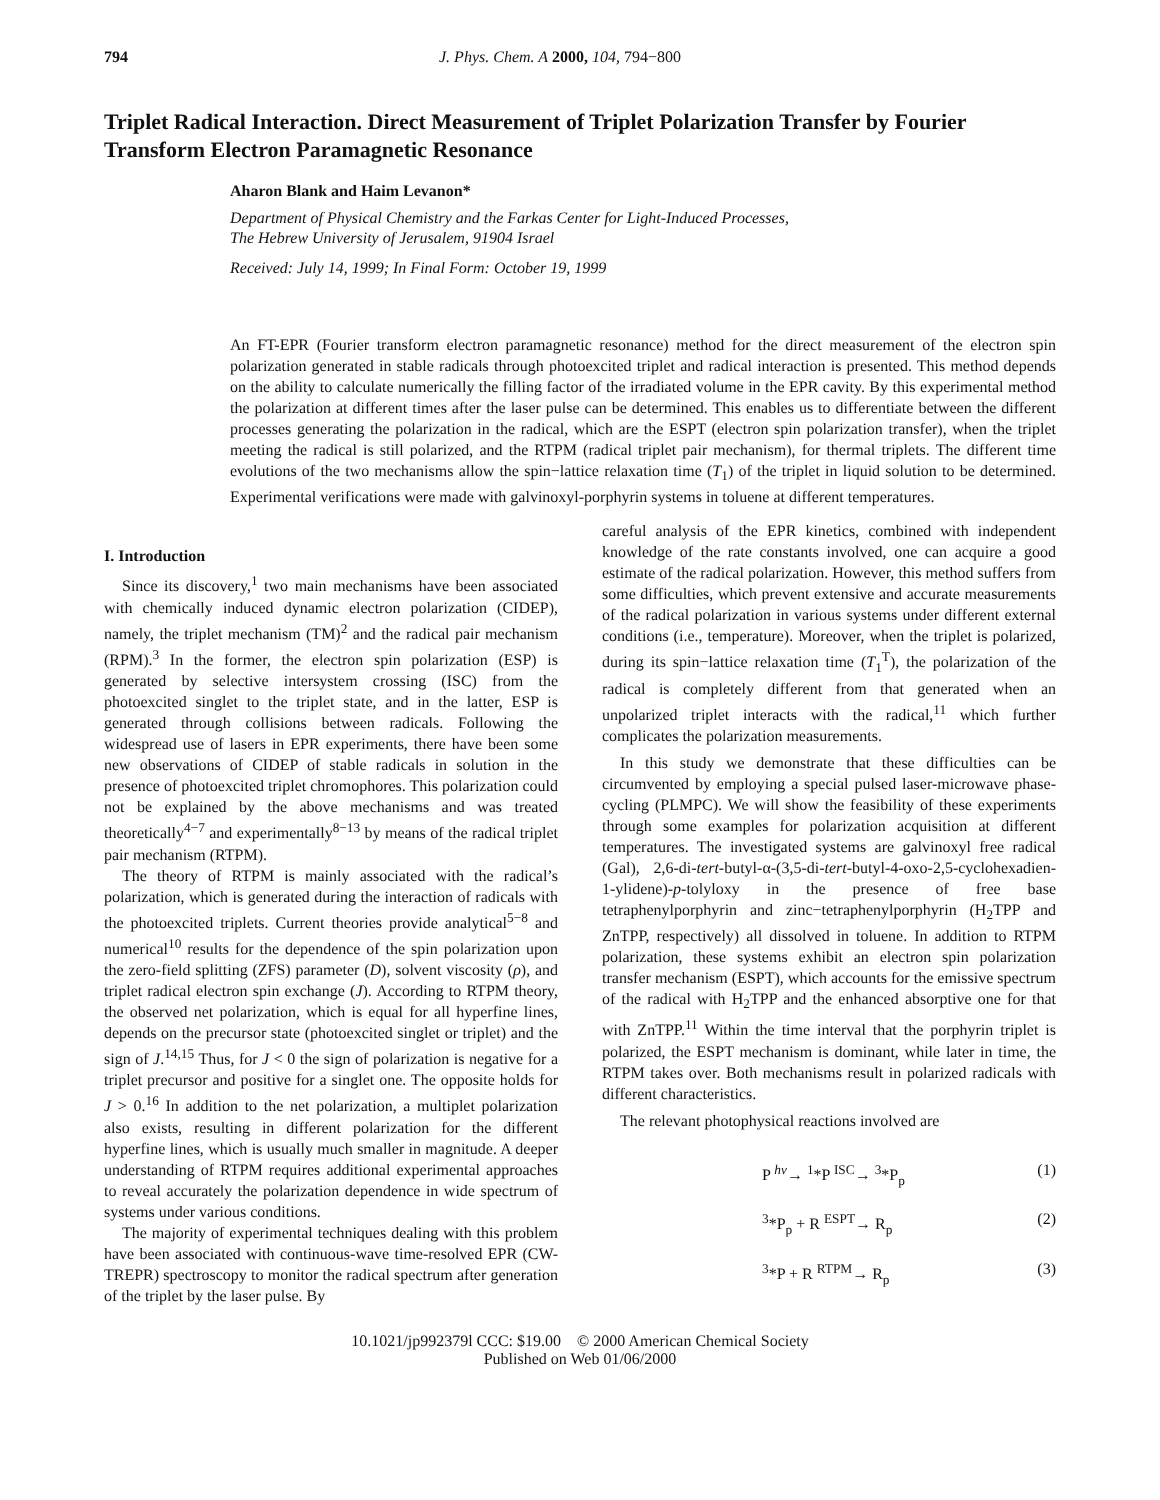794 J. Phys. Chem. A 2000, 104, 794−800
Triplet Radical Interaction. Direct Measurement of Triplet Polarization Transfer by Fourier Transform Electron Paramagnetic Resonance
Aharon Blank and Haim Levanon*
Department of Physical Chemistry and the Farkas Center for Light-Induced Processes,
The Hebrew University of Jerusalem, 91904 Israel
Received: July 14, 1999; In Final Form: October 19, 1999
An FT-EPR (Fourier transform electron paramagnetic resonance) method for the direct measurement of the electron spin polarization generated in stable radicals through photoexcited triplet and radical interaction is presented. This method depends on the ability to calculate numerically the filling factor of the irradiated volume in the EPR cavity. By this experimental method the polarization at different times after the laser pulse can be determined. This enables us to differentiate between the different processes generating the polarization in the radical, which are the ESPT (electron spin polarization transfer), when the triplet meeting the radical is still polarized, and the RTPM (radical triplet pair mechanism), for thermal triplets. The different time evolutions of the two mechanisms allow the spin−lattice relaxation time (T<sub>1</sub>) of the triplet in liquid solution to be determined. Experimental verifications were made with galvinoxyl-porphyrin systems in toluene at different temperatures.
I. Introduction
Since its discovery,<sup>1</sup> two main mechanisms have been associated with chemically induced dynamic electron polarization (CIDEP), namely, the triplet mechanism (TM)<sup>2</sup> and the radical pair mechanism (RPM).<sup>3</sup> In the former, the electron spin polarization (ESP) is generated by selective intersystem crossing (ISC) from the photoexcited singlet to the triplet state, and in the latter, ESP is generated through collisions between radicals. Following the widespread use of lasers in EPR experiments, there have been some new observations of CIDEP of stable radicals in solution in the presence of photoexcited triplet chromophores. This polarization could not be explained by the above mechanisms and was treated theoretically<sup>4−7</sup> and experimentally<sup>8−13</sup> by means of the radical triplet pair mechanism (RTPM).
The theory of RTPM is mainly associated with the radical’s polarization, which is generated during the interaction of radicals with the photoexcited triplets. Current theories provide analytical<sup>5−8</sup> and numerical<sup>10</sup> results for the dependence of the spin polarization upon the zero-field splitting (ZFS) parameter (D), solvent viscosity (ρ), and triplet radical electron spin exchange (J). According to RTPM theory, the observed net polarization, which is equal for all hyperfine lines, depends on the precursor state (photoexcited singlet or triplet) and the sign of J.<sup>14,15</sup> Thus, for J < 0 the sign of polarization is negative for a triplet precursor and positive for a singlet one. The opposite holds for J > 0.<sup>16</sup> In addition to the net polarization, a multiplet polarization also exists, resulting in different polarization for the different hyperfine lines, which is usually much smaller in magnitude. A deeper understanding of RTPM requires additional experimental approaches to reveal accurately the polarization dependence in wide spectrum of systems under various conditions.
The majority of experimental techniques dealing with this problem have been associated with continuous-wave time-resolved EPR (CW-TREPR) spectroscopy to monitor the radical spectrum after generation of the triplet by the laser pulse. By
careful analysis of the EPR kinetics, combined with independent knowledge of the rate constants involved, one can acquire a good estimate of the radical polarization. However, this method suffers from some difficulties, which prevent extensive and accurate measurements of the radical polarization in various systems under different external conditions (i.e., temperature). Moreover, when the triplet is polarized, during its spin−lattice relaxation time (T<sub>1</sub><sup>T</sup>), the polarization of the radical is completely different from that generated when an unpolarized triplet interacts with the radical,<sup>11</sup> which further complicates the polarization measurements.
In this study we demonstrate that these difficulties can be circumvented by employing a special pulsed laser-microwave phase-cycling (PLMPC). We will show the feasibility of these experiments through some examples for polarization acquisition at different temperatures. The investigated systems are galvinoxyl free radical (Gal), 2,6-di-tert-butyl-α-(3,5-di-tert-butyl-4-oxo-2,5-cyclohexadien-1-ylidene)-p-tolyloxy in the presence of free base tetraphenylporphyrin and zinc−tetraphenylporphyrin (H<sub>2</sub>TPP and ZnTPP, respectively) all dissolved in toluene. In addition to RTPM polarization, these systems exhibit an electron spin polarization transfer mechanism (ESPT), which accounts for the emissive spectrum of the radical with H<sub>2</sub>TPP and the enhanced absorptive one for that with ZnTPP.<sup>11</sup> Within the time interval that the porphyrin triplet is polarized, the ESPT mechanism is dominant, while later in time, the RTPM takes over. Both mechanisms result in polarized radicals with different characteristics.
The relevant photophysical reactions involved are
P <sup>hν</sup>→ <sup>1</sup>*P <sup>ISC</sup>→ <sup>3</sup>*P<sub>p</sub> (1)
<sup>3</sup>*P<sub>p</sub> + R <sup>ESPT</sup>→ R<sub>p</sub> (2)
<sup>3</sup>*P + R <sup>RTPM</sup>→ R<sub>p</sub> (3)
10.1021/jp992379l CCC: $19.00 © 2000 American Chemical Society
Published on Web 01/06/2000